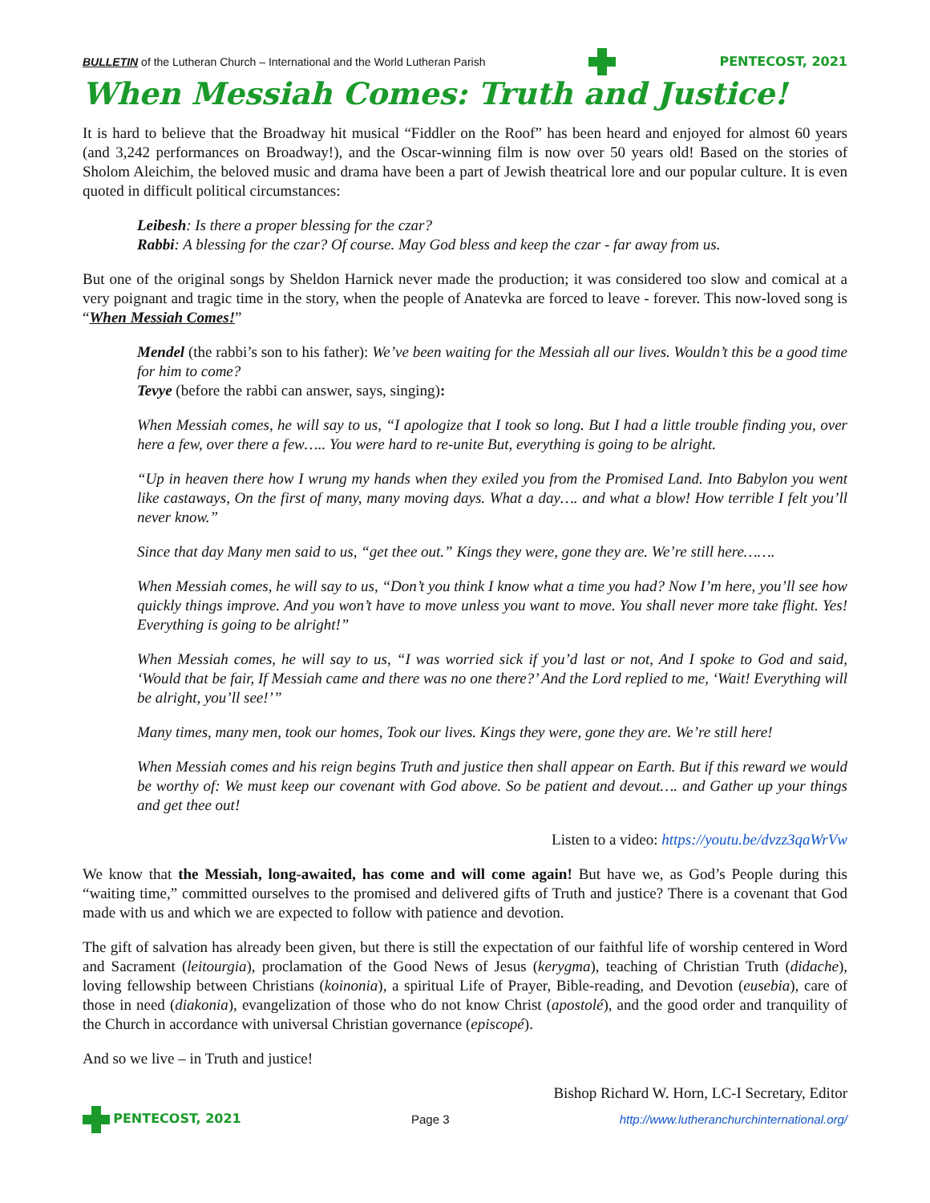BULLETIN of the Lutheran Church – International and the World Lutheran Parish PENTECOST, 2021
When Messiah Comes: Truth and Justice!
It is hard to believe that the Broadway hit musical “Fiddler on the Roof” has been heard and enjoyed for almost 60 years (and 3,242 performances on Broadway!), and the Oscar-winning film is now over 50 years old! Based on the stories of Sholom Aleichim, the beloved music and drama have been a part of Jewish theatrical lore and our popular culture. It is even quoted in difficult political circumstances:
Leibesh: Is there a proper blessing for the czar?
Rabbi: A blessing for the czar? Of course. May God bless and keep the czar - far away from us.
But one of the original songs by Sheldon Harnick never made the production; it was considered too slow and comical at a very poignant and tragic time in the story, when the people of Anatevka are forced to leave - forever. This now-loved song is “When Messiah Comes!”
Mendel (the rabbi’s son to his father): We’ve been waiting for the Messiah all our lives. Wouldn’t this be a good time for him to come?
Tevye (before the rabbi can answer, says, singing):
When Messiah comes, he will say to us, “I apologize that I took so long. But I had a little trouble finding you, over here a few, over there a few….. You were hard to re-unite But, everything is going to be alright.
“Up in heaven there how I wrung my hands when they exiled you from the Promised Land. Into Babylon you went like castaways, On the first of many, many moving days. What a day…. and what a blow! How terrible I felt you’ll never know.”
Since that day Many men said to us, “get thee out.” Kings they were, gone they are. We’re still here…….
When Messiah comes, he will say to us, “Don’t you think I know what a time you had? Now I’m here, you’ll see how quickly things improve. And you won’t have to move unless you want to move. You shall never more take flight. Yes! Everything is going to be alright!”
When Messiah comes, he will say to us, “I was worried sick if you’d last or not, And I spoke to God and said, ‘Would that be fair, If Messiah came and there was no one there?’ And the Lord replied to me, ‘Wait! Everything will be alright, you’ll see!’”
Many times, many men, took our homes, Took our lives. Kings they were, gone they are. We’re still here!
When Messiah comes and his reign begins Truth and justice then shall appear on Earth. But if this reward we would be worthy of: We must keep our covenant with God above. So be patient and devout…. and Gather up your things and get thee out!
Listen to a video: https://youtu.be/dvzz3qaWrVw
We know that the Messiah, long-awaited, has come and will come again! But have we, as God’s People during this “waiting time,” committed ourselves to the promised and delivered gifts of Truth and justice? There is a covenant that God made with us and which we are expected to follow with patience and devotion.
The gift of salvation has already been given, but there is still the expectation of our faithful life of worship centered in Word and Sacrament (leitourgia), proclamation of the Good News of Jesus (kerygma), teaching of Christian Truth (didache), loving fellowship between Christians (koinonia), a spiritual Life of Prayer, Bible-reading, and Devotion (eusebia), care of those in need (diakonia), evangelization of those who do not know Christ (apostolé), and the good order and tranquility of the Church in accordance with universal Christian governance (episcopé).
And so we live – in Truth and justice!
Bishop Richard W. Horn, LC-I Secretary, Editor
PENTECOST, 2021 Page 3 http://www.lutheranchurchinternational.org/